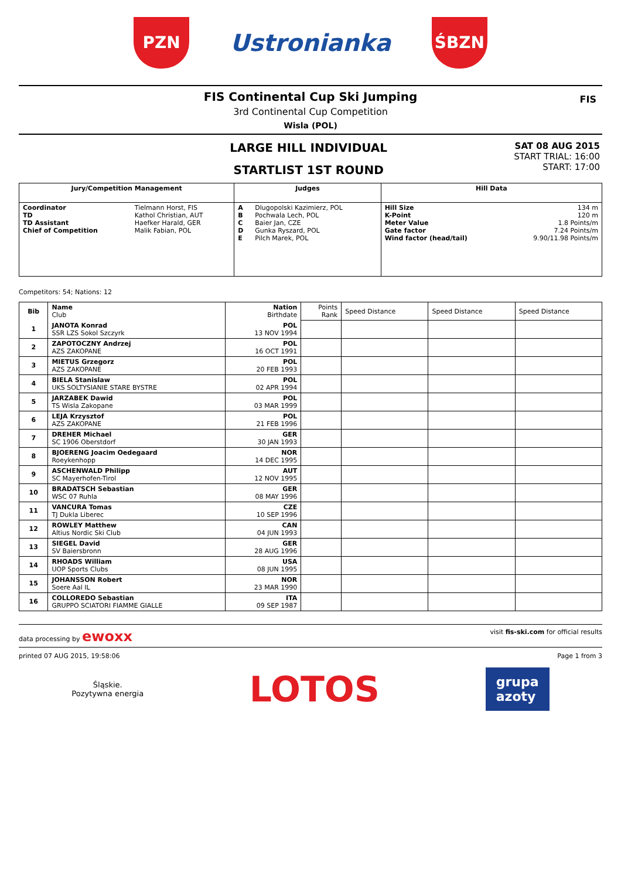PZN
Ustronianka
ŚBZN
FIS Continental Cup Ski Jumping
3rd Continental Cup Competition
Wisla (POL)
FIS
LARGE HILL INDIVIDUAL
STARTLIST 1ST ROUND
SAT 08 AUG 2015
START TRIAL: 16:00
START: 17:00
| Jury/Competition Management | | Judges | | Hill Data | |
| Coordinator TD TD Assistant Chief of Competition | Tielmann Horst, FIS Kathol Christian, AUT Haefker Harald, GER Malik Fabian, POL | A B C D E | Dlugopolski Kazimierz, POL Pochwala Lech, POL Baier Jan, CZE Gunka Ryszard, POL Pilch Marek, POL | Hill Size K-Point Meter Value Gate factor Wind factor (head/tail) | 134 m 120 m 1.8 Points/m 7.24 Points/m 9.90/11.98 Points/m |
Competitors: 54; Nations: 12
| Bib | Name Club | Nation Birthdate | Points Rank | Speed Distance | Speed Distance | Speed Distance |
| 1 | JANOTA Konrad SSR LZS Sokol Szczyrk | POL 13 NOV 1994 | | | | |
| 2 | ZAPOTOCZNY Andrzej AZS ZAKOPANE | POL 16 OCT 1991 | | | | |
| 3 | MIETUS Grzegorz AZS ZAKOPANE | POL 20 FEB 1993 | | | | |
| 4 | BIELA Stanislaw UKS SOLTYSIANIE STARE BYSTRE | POL 02 APR 1994 | | | | |
| 5 | JARZABEK Dawid TS Wisla Zakopane | POL 03 MAR 1999 | | | | |
| 6 | LEJA Krzysztof AZS ZAKOPANE | POL 21 FEB 1996 | | | | |
| 7 | DREHER Michael SC 1906 Oberstdorf | GER 30 JAN 1993 | | | | |
| 8 | BJOERENG Joacim Oedegaard Roeykenhopp | NOR 14 DEC 1995 | | | | |
| 9 | ASCHENWALD Philipp SC Mayerhofen-Tirol | AUT 12 NOV 1995 | | | | |
| 10 | BRADATSCH Sebastian WSC 07 Ruhla | GER 08 MAY 1996 | | | | |
| 11 | VANCURA Tomas TJ Dukla Liberec | CZE 10 SEP 1996 | | | | |
| 12 | ROWLEY Matthew Altius Nordic Ski Club | CAN 04 JUN 1993 | | | | |
| 13 | SIEGEL David SV Baiersbronn | GER 28 AUG 1996 | | | | |
| 14 | RHOADS William UOP Sports Clubs | USA 08 JUN 1995 | | | | |
| 15 | JOHANSSON Robert Soere Aal IL | NOR 23 MAR 1990 | | | | |
| 16 | COLLOREDO Sebastian GRUPPO SCIATORI FIAMME GIALLE | ITA 09 SEP 1987 | | | | |
data processing by ewoxx visit fis-ski.com for official results
printed 07 AUG 2015, 19:58:06 Page 1 from 3
Śląskie.
Pozytywna energia
LOTOS
grupa
azoty